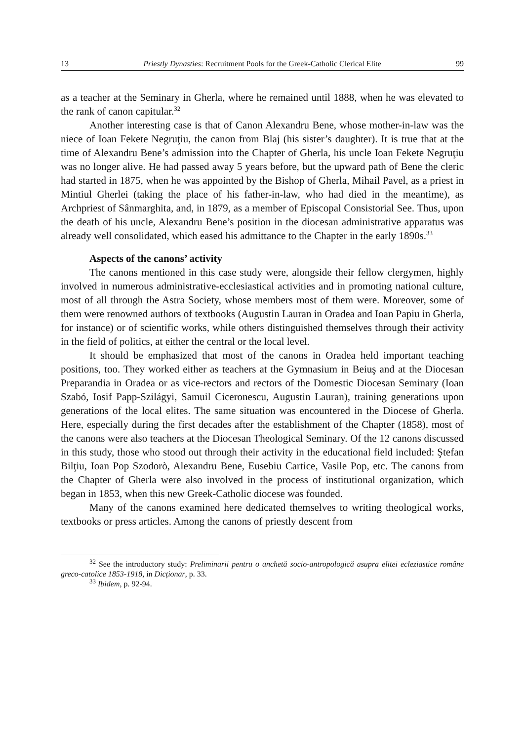13 Priestly Dynasties: Recruitment Pools for the Greek-Catholic Clerical Elite 99
as a teacher at the Seminary in Gherla, where he remained until 1888, when he was elevated to the rank of canon capitular.<sup>32</sup>
Another interesting case is that of Canon Alexandru Bene, whose mother-in-law was the niece of Ioan Fekete Negruţiu, the canon from Blaj (his sister’s daughter). It is true that at the time of Alexandru Bene’s admission into the Chapter of Gherla, his uncle Ioan Fekete Negruţiu was no longer alive. He had passed away 5 years before, but the upward path of Bene the cleric had started in 1875, when he was appointed by the Bishop of Gherla, Mihail Pavel, as a priest in Mintiul Gherlei (taking the place of his father-in-law, who had died in the meantime), as Archpriest of Sânmarghita, and, in 1879, as a member of Episcopal Consistorial See. Thus, upon the death of his uncle, Alexandru Bene’s position in the diocesan administrative apparatus was already well consolidated, which eased his admittance to the Chapter in the early 1890s.<sup>33</sup>
Aspects of the canons’ activity
The canons mentioned in this case study were, alongside their fellow clergymen, highly involved in numerous administrative-ecclesiastical activities and in promoting national culture, most of all through the Astra Society, whose members most of them were. Moreover, some of them were renowned authors of textbooks (Augustin Lauran in Oradea and Ioan Papiu in Gherla, for instance) or of scientific works, while others distinguished themselves through their activity in the field of politics, at either the central or the local level.
It should be emphasized that most of the canons in Oradea held important teaching positions, too. They worked either as teachers at the Gymnasium in Beiuş and at the Diocesan Preparandia in Oradea or as vice-rectors and rectors of the Domestic Diocesan Seminary (Ioan Szabó, Iosif Papp-Szilágyi, Samuil Ciceronescu, Augustin Lauran), training generations upon generations of the local elites. The same situation was encountered in the Diocese of Gherla. Here, especially during the first decades after the establishment of the Chapter (1858), most of the canons were also teachers at the Diocesan Theological Seminary. Of the 12 canons discussed in this study, those who stood out through their activity in the educational field included: Ştefan Bilţiu, Ioan Pop Szodorò, Alexandru Bene, Eusebiu Cartice, Vasile Pop, etc. The canons from the Chapter of Gherla were also involved in the process of institutional organization, which began in 1853, when this new Greek-Catholic diocese was founded.
Many of the canons examined here dedicated themselves to writing theological works, textbooks or press articles. Among the canons of priestly descent from
<sup>32</sup> See the introductory study: Preliminarii pentru o anchetă socio-antropologică asupra elitei ecleziastice române greco-catolice 1853-1918, in Dicționar, p. 33.
<sup>33</sup> Ibidem, p. 92-94.